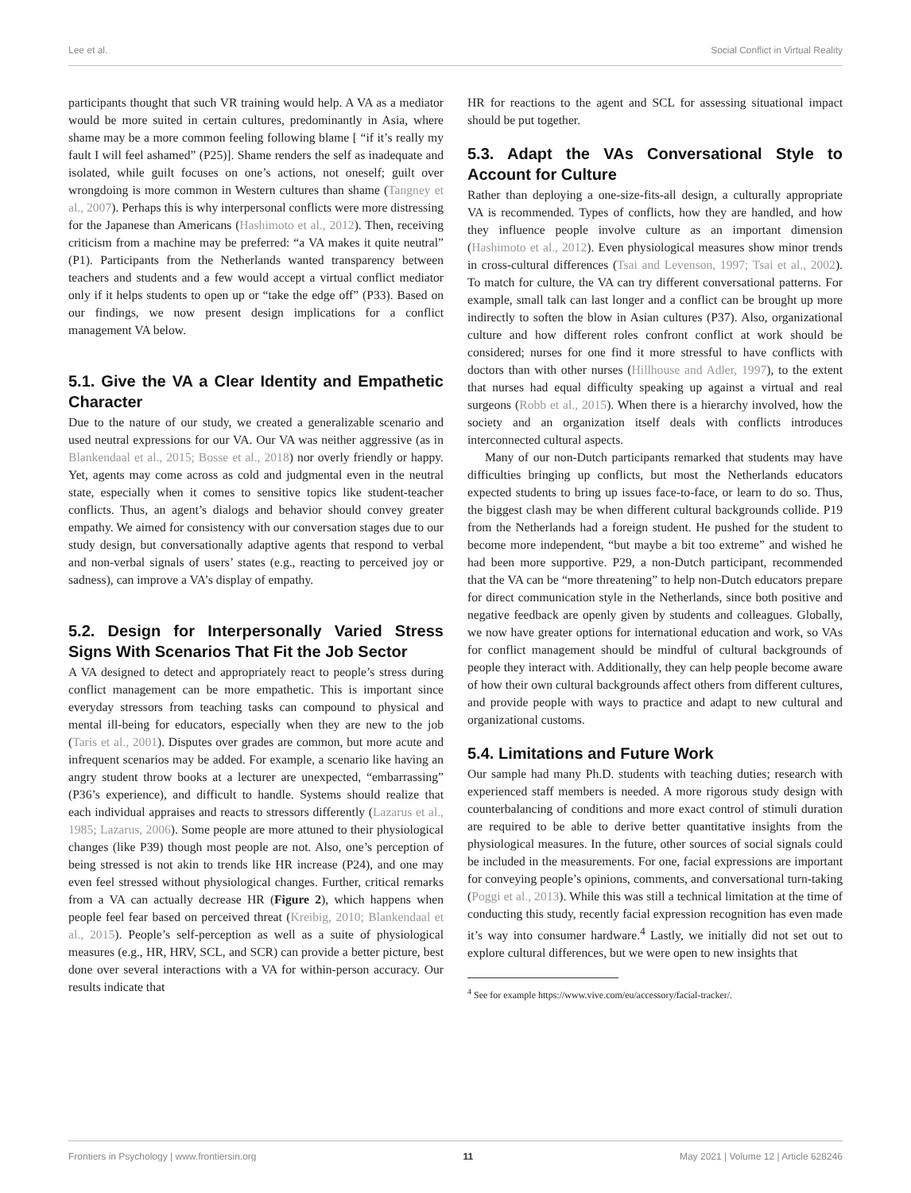Lee et al. Social Conflict in Virtual Reality
participants thought that such VR training would help. A VA as a mediator would be more suited in certain cultures, predominantly in Asia, where shame may be a more common feeling following blame [ “if it’s really my fault I will feel ashamed” (P25)]. Shame renders the self as inadequate and isolated, while guilt focuses on one’s actions, not oneself; guilt over wrongdoing is more common in Western cultures than shame (Tangney et al., 2007). Perhaps this is why interpersonal conflicts were more distressing for the Japanese than Americans (Hashimoto et al., 2012). Then, receiving criticism from a machine may be preferred: “a VA makes it quite neutral” (P1). Participants from the Netherlands wanted transparency between teachers and students and a few would accept a virtual conflict mediator only if it helps students to open up or “take the edge off” (P33). Based on our findings, we now present design implications for a conflict management VA below.
5.1. Give the VA a Clear Identity and Empathetic Character
Due to the nature of our study, we created a generalizable scenario and used neutral expressions for our VA. Our VA was neither aggressive (as in Blankendaal et al., 2015; Bosse et al., 2018) nor overly friendly or happy. Yet, agents may come across as cold and judgmental even in the neutral state, especially when it comes to sensitive topics like student-teacher conflicts. Thus, an agent’s dialogs and behavior should convey greater empathy. We aimed for consistency with our conversation stages due to our study design, but conversationally adaptive agents that respond to verbal and non-verbal signals of users’ states (e.g., reacting to perceived joy or sadness), can improve a VA’s display of empathy.
5.2. Design for Interpersonally Varied Stress Signs With Scenarios That Fit the Job Sector
A VA designed to detect and appropriately react to people’s stress during conflict management can be more empathetic. This is important since everyday stressors from teaching tasks can compound to physical and mental ill-being for educators, especially when they are new to the job (Taris et al., 2001). Disputes over grades are common, but more acute and infrequent scenarios may be added. For example, a scenario like having an angry student throw books at a lecturer are unexpected, “embarrassing” (P36’s experience), and difficult to handle. Systems should realize that each individual appraises and reacts to stressors differently (Lazarus et al., 1985; Lazarus, 2006). Some people are more attuned to their physiological changes (like P39) though most people are not. Also, one’s perception of being stressed is not akin to trends like HR increase (P24), and one may even feel stressed without physiological changes. Further, critical remarks from a VA can actually decrease HR (Figure 2), which happens when people feel fear based on perceived threat (Kreibig, 2010; Blankendaal et al., 2015). People’s self-perception as well as a suite of physiological measures (e.g., HR, HRV, SCL, and SCR) can provide a better picture, best done over several interactions with a VA for within-person accuracy. Our results indicate that
HR for reactions to the agent and SCL for assessing situational impact should be put together.
5.3. Adapt the VAs Conversational Style to Account for Culture
Rather than deploying a one-size-fits-all design, a culturally appropriate VA is recommended. Types of conflicts, how they are handled, and how they influence people involve culture as an important dimension (Hashimoto et al., 2012). Even physiological measures show minor trends in cross-cultural differences (Tsai and Levenson, 1997; Tsai et al., 2002). To match for culture, the VA can try different conversational patterns. For example, small talk can last longer and a conflict can be brought up more indirectly to soften the blow in Asian cultures (P37). Also, organizational culture and how different roles confront conflict at work should be considered; nurses for one find it more stressful to have conflicts with doctors than with other nurses (Hillhouse and Adler, 1997), to the extent that nurses had equal difficulty speaking up against a virtual and real surgeons (Robb et al., 2015). When there is a hierarchy involved, how the society and an organization itself deals with conflicts introduces interconnected cultural aspects.
Many of our non-Dutch participants remarked that students may have difficulties bringing up conflicts, but most the Netherlands educators expected students to bring up issues face-to-face, or learn to do so. Thus, the biggest clash may be when different cultural backgrounds collide. P19 from the Netherlands had a foreign student. He pushed for the student to become more independent, “but maybe a bit too extreme” and wished he had been more supportive. P29, a non-Dutch participant, recommended that the VA can be “more threatening” to help non-Dutch educators prepare for direct communication style in the Netherlands, since both positive and negative feedback are openly given by students and colleagues. Globally, we now have greater options for international education and work, so VAs for conflict management should be mindful of cultural backgrounds of people they interact with. Additionally, they can help people become aware of how their own cultural backgrounds affect others from different cultures, and provide people with ways to practice and adapt to new cultural and organizational customs.
5.4. Limitations and Future Work
Our sample had many Ph.D. students with teaching duties; research with experienced staff members is needed. A more rigorous study design with counterbalancing of conditions and more exact control of stimuli duration are required to be able to derive better quantitative insights from the physiological measures. In the future, other sources of social signals could be included in the measurements. For one, facial expressions are important for conveying people’s opinions, comments, and conversational turn-taking (Poggi et al., 2013). While this was still a technical limitation at the time of conducting this study, recently facial expression recognition has even made it’s way into consumer hardware.<sup>4</sup> Lastly, we initially did not set out to explore cultural differences, but we were open to new insights that
<sup>4</sup> See for example https://www.vive.com/eu/accessory/facial-tracker/.
Frontiers in Psychology | www.frontiersin.org 11 May 2021 | Volume 12 | Article 628246